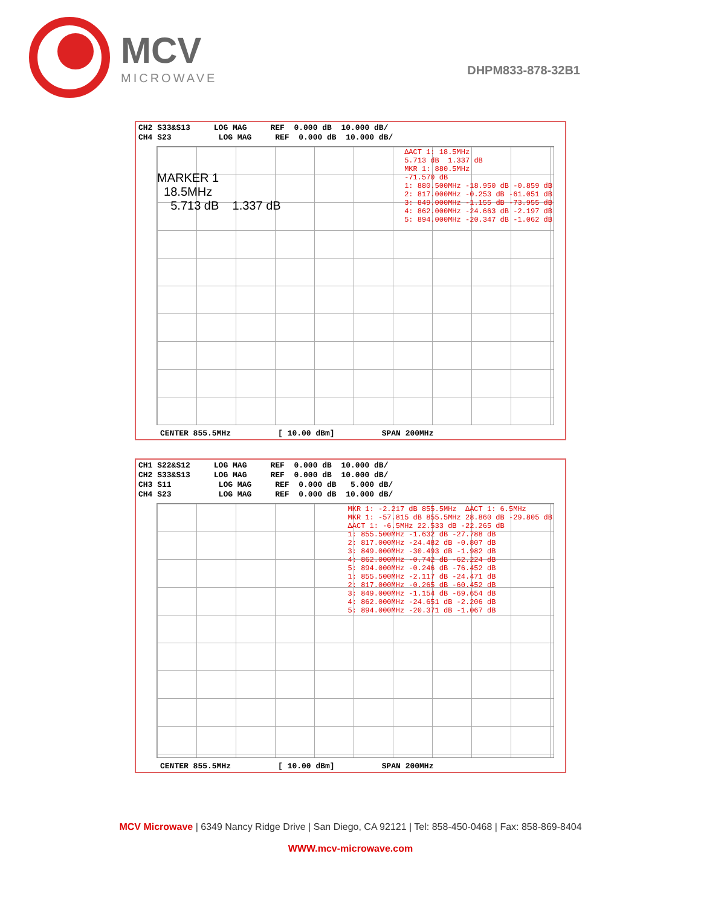MCV
MICROWAVE
DHPM833-878-32B1
CH2 S33&S13 LOG MAG REF 0.000 dB 10.000 dB/ CH4 S23 LOG MAG REF 0.000 dB 10.000 dB/
MARKER 1
18.5MHz
5.713 dB 1.337 dB
ΔACT 1: 18.5MHz 5.713 dB 1.337 dB MKR 1: 880.5MHz -71.570 dB 1: 880.500MHz -18.950 dB -0.859 dB 2: 817.000MHz -0.253 dB -61.051 dB 3: 849.000MHz -1.155 dB -73.955 dB 4: 862.000MHz -24.663 dB -2.197 dB 5: 894.000MHz -20.347 dB -1.062 dB
CENTER 855.5MHz [ 10.00 dBm] SPAN 200MHz
CH1 S22&S12 LOG MAG REF 0.000 dB 10.000 dB/ CH2 S33&S13 LOG MAG REF 0.000 dB 10.000 dB/ CH3 S11 LOG MAG REF 0.000 dB 5.000 dB/ CH4 S23 LOG MAG REF 0.000 dB 10.000 dB/
MKR 1: -2.217 dB 855.5MHz ΔACT 1: 6.5MHz MKR 1: -57.815 dB 855.5MHz 28.860 dB -29.805 dB ΔACT 1: -6.5MHz 22.533 dB -22.265 dB 1: 855.500MHz -1.632 dB -27.788 dB 2: 817.000MHz -24.482 dB -0.807 dB 3: 849.000MHz -30.493 dB -1.982 dB 4: 862.000MHz -0.742 dB -62.224 dB 5: 894.000MHz -0.246 dB -76.452 dB 1: 855.500MHz -2.117 dB -24.471 dB 2: 817.000MHz -0.265 dB -60.452 dB 3: 849.000MHz -1.154 dB -69.654 dB 4: 862.000MHz -24.651 dB -2.206 dB 5: 894.000MHz -20.371 dB -1.067 dB
CENTER 855.5MHz [ 10.00 dBm] SPAN 200MHz
MCV Microwave | 6349 Nancy Ridge Drive | San Diego, CA 92121 | Tel: 858-450-0468 | Fax: 858-869-8404
WWW.mcv-microwave.com